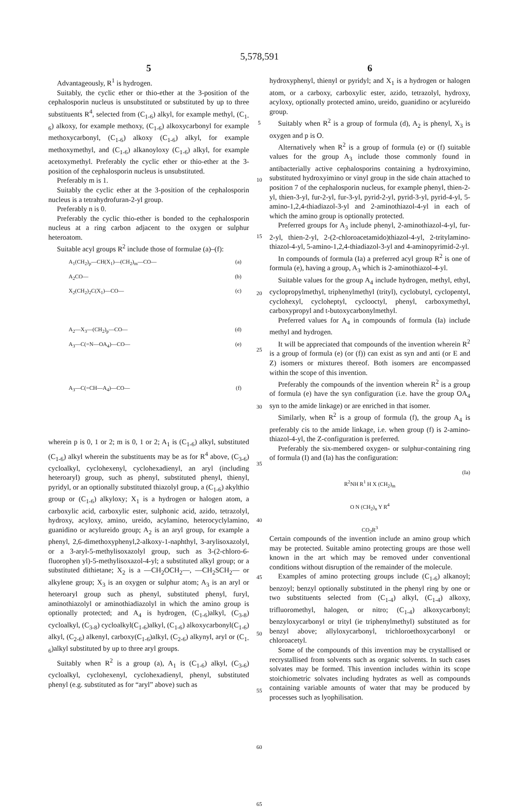5,578,591
5
Advantageously, R<sup>1</sup> is hydrogen.
Suitably, the cyclic ether or thio-ether at the 3-position of the cephalosporin nucleus is unsubstituted or substituted by up to three substituents R<sup>4</sup>, selected from (C<sub>1-6</sub>) alkyl, for example methyl, (C<sub>1-6</sub>) alkoxy, for example methoxy, (C<sub>1-6</sub>) alkoxycarbonyl for example methoxycarbonyl, (C<sub>1-6</sub>) alkoxy (C<sub>1-6</sub>) alkyl, for example methoxymethyl, and (C<sub>1-6</sub>) alkanoyloxy (C<sub>1-6</sub>) alkyl, for example acetoxymethyl. Preferably the cyclic ether or thio-ether at the 3-position of the cephalosporin nucleus is unsubstituted.
Preferably m is 1.
Suitably the cyclic ether at the 3-position of the cephalosporin nucleus is a tetrahydrofuran-2-yl group.
Preferably n is 0.
Preferably the cyclic thio-ether is bonded to the cephalosporin nucleus at a ring carbon adjacent to the oxygen or sulphur heteroatom.
Suitable acyl groups R<sup>2</sup> include those of formulae (a)–(f):
A<sub>1</sub>(CH<sub>2</sub>)<sub>p</sub>—CH(X<sub>1</sub>)—(CH<sub>2</sub>)<sub>m</sub>—CO— (a)
A<sub>2</sub>CO— (b)
X<sub>2</sub>(CH<sub>2</sub>)<sub>2</sub>C(X<sub>1</sub>)—CO— (c)
A<sub>2</sub>—X<sub>3</sub>—(CH<sub>2</sub>)<sub>p</sub>—CO— (d)
A<sub>3</sub>—C(=N—OA<sub>4</sub>)—CO— (e)
A<sub>3</sub>—C(=CH—A<sub>4</sub>)—CO— (f)
wherein p is 0, 1 or 2; m is 0, 1 or 2; A<sub>1</sub> is (C<sub>1-6</sub>) alkyl, substituted (C<sub>1-6</sub>) alkyl wherein the substituents may be as for R<sup>4</sup> above, (C<sub>3-6</sub>) cycloalkyl, cyclohexenyl, cyclohexadienyl, an aryl (including heteroaryl) group, such as phenyl, substituted phenyl, thienyl, pyridyl, or an optionally substituted thiazolyl group, a (C<sub>1-6</sub>) akylthio group or (C<sub>1-6</sub>) alkyloxy; X<sub>1</sub> is a hydrogen or halogen atom, a carboxylic acid, carboxylic ester, sulphonic acid, azido, tetrazolyl, hydroxy, acyloxy, amino, ureido, acylamino, heterocyclylamino, guanidino or acylureido group; A<sub>2</sub> is an aryl group, for example a phenyl, 2,6-dimethoxyphenyl,2-alkoxy-1-naphthyl, 3-arylisoxazolyl, or a 3-aryl-5-methylisoxazolyl group, such as 3-(2-chloro-6-fluorophen yl)-5-methylisoxazol-4-yl; a substituted alkyl group; or a substituted dithietane; X<sub>2</sub> is a —CH<sub>2</sub>OCH<sub>2</sub>—, —CH<sub>2</sub>SCH<sub>2</sub>— or alkylene group; X<sub>3</sub> is an oxygen or sulphur atom; A<sub>3</sub> is an aryl or heteroaryl group such as phenyl, substituted phenyl, furyl, aminothiazolyl or aminothiadiazolyl in which the amino group is optionally protected; and A<sub>4</sub> is hydrogen, (C<sub>1-6</sub>)alkyl, (C<sub>3-8</sub>) cycloalkyl, (C<sub>3-8</sub>) cycloalkyl(C<sub>1-6</sub>)alkyl, (C<sub>1-6</sub>) alkoxycarbonyl(C<sub>1-6</sub>) alkyl, (C<sub>2-6</sub>) alkenyl, carboxy(C<sub>1-6</sub>)alkyl, (C<sub>2-6</sub>) alkynyl, aryl or (C<sub>1-6</sub>)alkyl substituted by up to three aryl groups.
Suitably when R<sup>2</sup> is a group (a), A<sub>1</sub> is (C<sub>1-6</sub>) alkyl, (C<sub>3-6</sub>) cycloalkyl, cyclohexenyl, cyclohexadienyl, phenyl, substituted phenyl (e.g. substituted as for “aryl” above) such as
5
10
15
20
25
30
35
40
45
50
55
60
65
6
hydroxyphenyl, thienyl or pyridyl; and X<sub>1</sub> is a hydrogen or halogen atom, or a carboxy, carboxylic ester, azido, tetrazolyl, hydroxy, acyloxy, optionally protected amino, ureido, guanidino or acylureido group.
Suitably when R<sup>2</sup> is a group of formula (d), A<sub>2</sub> is phenyl, X<sub>3</sub> is oxygen and p is O.
Alternatively when R<sup>2</sup> is a group of formula (e) or (f) suitable values for the group A<sub>3</sub> include those commonly found in antibacterially active cephalosporins containing a hydroxyimino, substituted hydroxyimino or vinyl group in the side chain attached to position 7 of the cephalosporin nucleus, for example phenyl, thien-2-yl, thien-3-yl, fur-2-yl, fur-3-yl, pyrid-2-yl, pyrid-3-yl, pyrid-4-yl, 5-amino-1,2,4-thiadiazol-3-yl and 2-aminothiazol-4-yl in each of which the amino group is optionally protected.
Preferred groups for A<sub>3</sub> include phenyl, 2-aminothiazol-4-yl, fur-2-yl, thien-2-yl, 2-(2-chloroacetamido)thiazol-4-yl, 2-tritylamino-thiazol-4-yl, 5-amino-1,2,4-thiadiazol-3-yl and 4-aminopyrimid-2-yl.
In compounds of formula (Ia) a preferred acyl group R<sup>2</sup> is one of formula (e), having a group, A<sub>3</sub> which is 2-aminothiazol-4-yl.
Suitable values for the group A<sub>4</sub> include hydrogen, methyl, ethyl, cyclopropylmethyl, triphenylmethyl (trityl), cyclobutyl, cyclopentyl, cyclohexyl, cycloheptyl, cyclooctyl, phenyl, carboxymethyl, carboxypropyl and t-butoxycarbonylmethyl.
Preferred values for A<sub>4</sub> in compounds of formula (Ia) include methyl and hydrogen.
It will be appreciated that compounds of the invention wherein R<sup>2</sup> is a group of formula (e) (or (f)) can exist as syn and anti (or E and Z) isomers or mixtures thereof. Both isomers are encompassed within the scope of this invention.
Preferably the compounds of the invention wherein R<sup>2</sup> is a group of formula (e) have the syn configuration (i.e. have the group OA<sub>4</sub> syn to the amide linkage) or are enriched in that isomer.
Similarly, when R<sup>2</sup> is a group of formula (f), the group A<sub>4</sub> is preferably cis to the amide linkage, i.e. when group (f) is 2-amino-thiazol-4-yl, the Z-configuration is preferred.
Preferably the six-membered oxygen- or sulphur-containing ring of formula (I) and (Ia) has the configuration:
(Ia)
R<sup>2</sup>NH R<sup>1</sup> H X (CH<sub>2</sub>)<sub>m</sub>
O N (CH<sub>2</sub>)<sub>n</sub> Y R<sup>4</sup>
CO<sub>2</sub>R<sup>3</sup>
Certain compounds of the invention include an amino group which may be protected. Suitable amino protecting groups are those well known in the art which may be removed under conventional conditions without disruption of the remainder of the molecule.
Examples of amino protecting groups include (C<sub>1-6</sub>) alkanoyl; benzoyl; benzyl optionally substituted in the phenyl ring by one or two substituents selected from (C<sub>1-4</sub>) alkyl, (C<sub>1-4</sub>) alkoxy, trifluoromethyl, halogen, or nitro; (C<sub>1-4</sub>) alkoxycarbonyl; benzyloxycarbonyl or trityl (ie triphenylmethyl) substituted as for benzyl above; allyloxycarbonyl, trichloroethoxycarbonyl or chloroacetyl.
Some of the compounds of this invention may be crystallised or recrystallised from solvents such as organic solvents. In such cases solvates may be formed. This invention includes within its scope stoichiometric solvates including hydrates as well as compounds containing variable amounts of water that may be produced by processes such as lyophilisation.